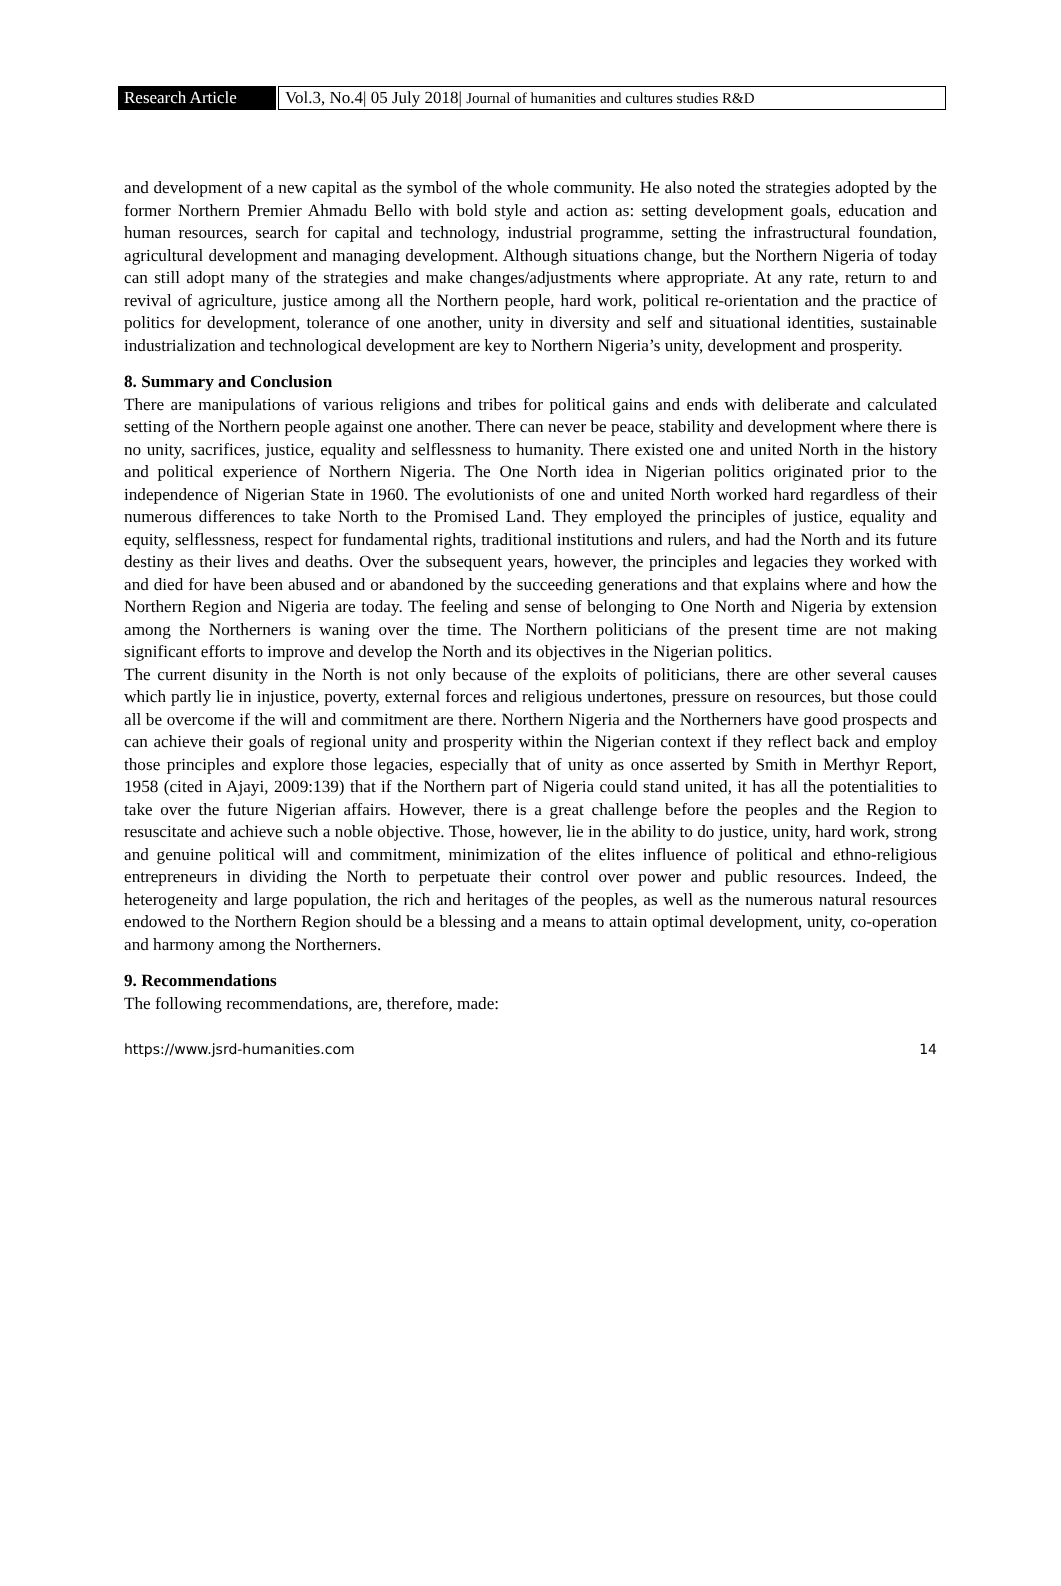Research Article
Vol.3, No.4| 05 July 2018| Journal of humanities and cultures studies R&D
and development of a new capital as the symbol of the whole community. He also noted the strategies adopted by the former Northern Premier Ahmadu Bello with bold style and action as: setting development goals, education and human resources, search for capital and technology, industrial programme, setting the infrastructural foundation, agricultural development and managing development. Although situations change, but the Northern Nigeria of today can still adopt many of the strategies and make changes/adjustments where appropriate. At any rate, return to and revival of agriculture, justice among all the Northern people, hard work, political re-orientation and the practice of politics for development, tolerance of one another, unity in diversity and self and situational identities, sustainable industrialization and technological development are key to Northern Nigeria’s unity, development and prosperity.
8. Summary and Conclusion
There are manipulations of various religions and tribes for political gains and ends with deliberate and calculated setting of the Northern people against one another. There can never be peace, stability and development where there is no unity, sacrifices, justice, equality and selflessness to humanity. There existed one and united North in the history and political experience of Northern Nigeria. The One North idea in Nigerian politics originated prior to the independence of Nigerian State in 1960. The evolutionists of one and united North worked hard regardless of their numerous differences to take North to the Promised Land. They employed the principles of justice, equality and equity, selflessness, respect for fundamental rights, traditional institutions and rulers, and had the North and its future destiny as their lives and deaths. Over the subsequent years, however, the principles and legacies they worked with and died for have been abused and or abandoned by the succeeding generations and that explains where and how the Northern Region and Nigeria are today. The feeling and sense of belonging to One North and Nigeria by extension among the Northerners is waning over the time. The Northern politicians of the present time are not making significant efforts to improve and develop the North and its objectives in the Nigerian politics.
The current disunity in the North is not only because of the exploits of politicians, there are other several causes which partly lie in injustice, poverty, external forces and religious undertones, pressure on resources, but those could all be overcome if the will and commitment are there. Northern Nigeria and the Northerners have good prospects and can achieve their goals of regional unity and prosperity within the Nigerian context if they reflect back and employ those principles and explore those legacies, especially that of unity as once asserted by Smith in Merthyr Report, 1958 (cited in Ajayi, 2009:139) that if the Northern part of Nigeria could stand united, it has all the potentialities to take over the future Nigerian affairs. However, there is a great challenge before the peoples and the Region to resuscitate and achieve such a noble objective. Those, however, lie in the ability to do justice, unity, hard work, strong and genuine political will and commitment, minimization of the elites influence of political and ethno-religious entrepreneurs in dividing the North to perpetuate their control over power and public resources. Indeed, the heterogeneity and large population, the rich and heritages of the peoples, as well as the numerous natural resources endowed to the Northern Region should be a blessing and a means to attain optimal development, unity, co-operation and harmony among the Northerners.
9. Recommendations
The following recommendations, are, therefore, made:
https://www.jsrd-humanities.com 14